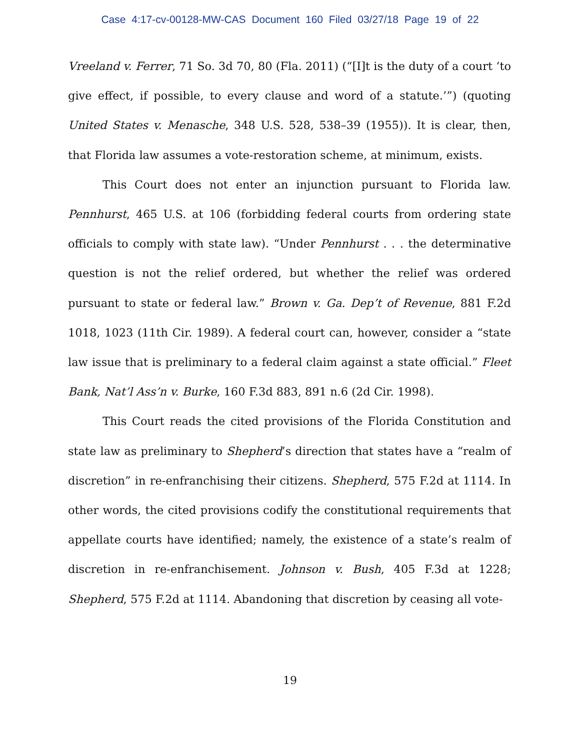Case 4:17-cv-00128-MW-CAS Document 160 Filed 03/27/18 Page 19 of 22
Vreeland v. Ferrer, 71 So. 3d 70, 80 (Fla. 2011) (“[I]t is the duty of a court ‘to give effect, if possible, to every clause and word of a statute.’”) (quoting United States v. Menasche, 348 U.S. 528, 538–39 (1955)). It is clear, then, that Florida law assumes a vote-restoration scheme, at minimum, exists.
This Court does not enter an injunction pursuant to Florida law. Pennhurst, 465 U.S. at 106 (forbidding federal courts from ordering state officials to comply with state law). “Under Pennhurst . . . the determinative question is not the relief ordered, but whether the relief was ordered pursuant to state or federal law.” Brown v. Ga. Dep’t of Revenue, 881 F.2d 1018, 1023 (11th Cir. 1989). A federal court can, however, consider a “state law issue that is preliminary to a federal claim against a state official.” Fleet Bank, Nat’l Ass’n v. Burke, 160 F.3d 883, 891 n.6 (2d Cir. 1998).
This Court reads the cited provisions of the Florida Constitution and state law as preliminary to Shepherd’s direction that states have a “realm of discretion” in re-enfranchising their citizens. Shepherd, 575 F.2d at 1114. In other words, the cited provisions codify the constitutional requirements that appellate courts have identified; namely, the existence of a state’s realm of discretion in re-enfranchisement. Johnson v. Bush, 405 F.3d at 1228; Shepherd, 575 F.2d at 1114. Abandoning that discretion by ceasing all vote-
19